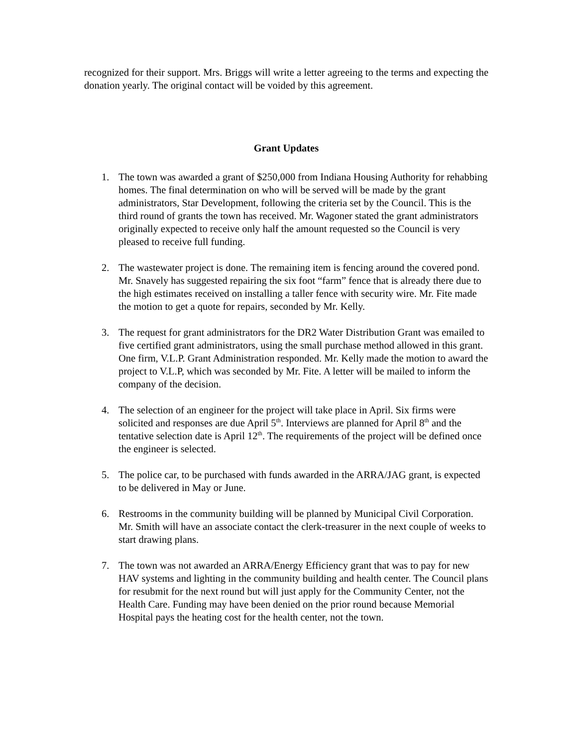recognized for their support. Mrs. Briggs will write a letter agreeing to the terms and expecting the donation yearly. The original contact will be voided by this agreement.
Grant Updates
1. The town was awarded a grant of $250,000 from Indiana Housing Authority for rehabbing homes. The final determination on who will be served will be made by the grant administrators, Star Development, following the criteria set by the Council. This is the third round of grants the town has received. Mr. Wagoner stated the grant administrators originally expected to receive only half the amount requested so the Council is very pleased to receive full funding.
2. The wastewater project is done. The remaining item is fencing around the covered pond. Mr. Snavely has suggested repairing the six foot “farm” fence that is already there due to the high estimates received on installing a taller fence with security wire. Mr. Fite made the motion to get a quote for repairs, seconded by Mr. Kelly.
3. The request for grant administrators for the DR2 Water Distribution Grant was emailed to five certified grant administrators, using the small purchase method allowed in this grant. One firm, V.L.P. Grant Administration responded. Mr. Kelly made the motion to award the project to V.L.P, which was seconded by Mr. Fite. A letter will be mailed to inform the company of the decision.
4. The selection of an engineer for the project will take place in April. Six firms were solicited and responses are due April 5<sup>th</sup>. Interviews are planned for April 8<sup>th</sup> and the tentative selection date is April 12<sup>th</sup>. The requirements of the project will be defined once the engineer is selected.
5. The police car, to be purchased with funds awarded in the ARRA/JAG grant, is expected to be delivered in May or June.
6. Restrooms in the community building will be planned by Municipal Civil Corporation. Mr. Smith will have an associate contact the clerk-treasurer in the next couple of weeks to start drawing plans.
7. The town was not awarded an ARRA/Energy Efficiency grant that was to pay for new HAV systems and lighting in the community building and health center. The Council plans for resubmit for the next round but will just apply for the Community Center, not the Health Care. Funding may have been denied on the prior round because Memorial Hospital pays the heating cost for the health center, not the town.